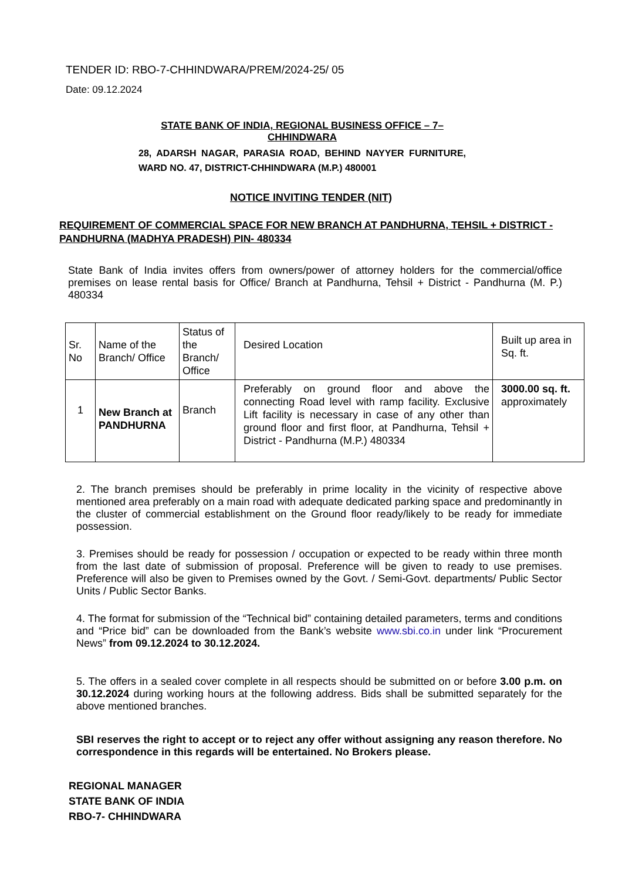TENDER ID: RBO-7-CHHINDWARA/PREM/2024-25/ 05
Date: 09.12.2024
STATE BANK OF INDIA, REGIONAL BUSINESS OFFICE – 7–
CHHINDWARA
28, ADARSH NAGAR, PARASIA ROAD, BEHIND NAYYER FURNITURE, WARD NO. 47, DISTRICT-CHHINDWARA (M.P.) 480001
NOTICE INVITING TENDER (NIT)
REQUIREMENT OF COMMERCIAL SPACE FOR NEW BRANCH AT PANDHURNA, TEHSIL + DISTRICT - PANDHURNA (MADHYA PRADESH) PIN- 480334
State Bank of India invites offers from owners/power of attorney holders for the commercial/office premises on lease rental basis for Office/ Branch at Pandhurna, Tehsil + District - Pandhurna (M. P.) 480334
| Sr. No | Name of the Branch/ Office | Status of the Branch/ Office | Desired Location | Built up area in Sq. ft. |
| --- | --- | --- | --- | --- |
| 1 | New Branch at PANDHURNA | Branch | Preferably on ground floor and above the connecting Road level with ramp facility. Exclusive Lift facility is necessary in case of any other than ground floor and first floor, at Pandhurna, Tehsil + District - Pandhurna (M.P.) 480334 | 3000.00 sq. ft. approximately |
2. The branch premises should be preferably in prime locality in the vicinity of respective above mentioned area preferably on a main road with adequate dedicated parking space and predominantly in the cluster of commercial establishment on the Ground floor ready/likely to be ready for immediate possession.
3. Premises should be ready for possession / occupation or expected to be ready within three month from the last date of submission of proposal. Preference will be given to ready to use premises. Preference will also be given to Premises owned by the Govt. / Semi-Govt. departments/ Public Sector Units / Public Sector Banks.
4. The format for submission of the “Technical bid” containing detailed parameters, terms and conditions and “Price bid” can be downloaded from the Bank’s website www.sbi.co.in under link “Procurement News” from 09.12.2024 to 30.12.2024.
5. The offers in a sealed cover complete in all respects should be submitted on or before 3.00 p.m. on 30.12.2024 during working hours at the following address. Bids shall be submitted separately for the above mentioned branches.
SBI reserves the right to accept or to reject any offer without assigning any reason therefore. No correspondence in this regards will be entertained. No Brokers please.
REGIONAL MANAGER
STATE BANK OF INDIA
RBO-7- CHHINDWARA